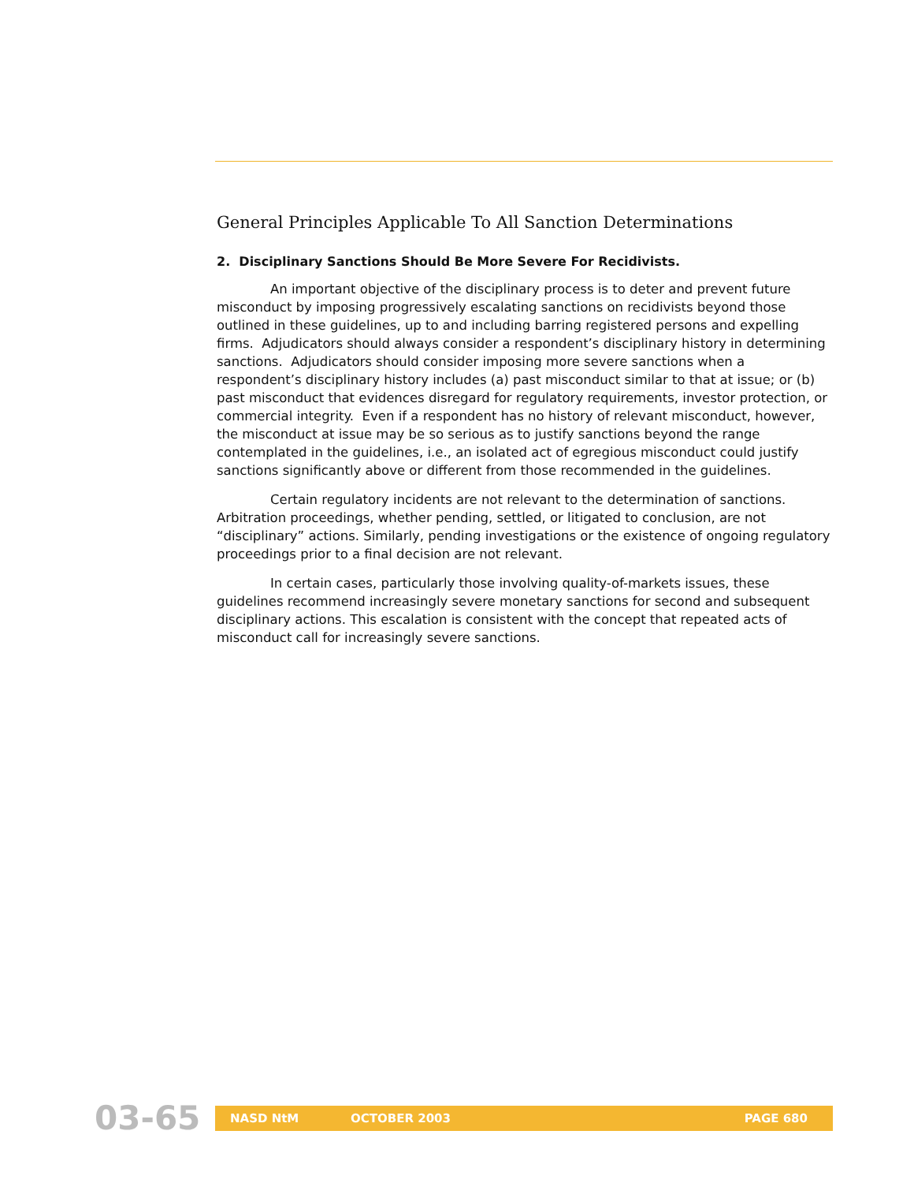General Principles Applicable To All Sanction Determinations
2. Disciplinary Sanctions Should Be More Severe For Recidivists.
An important objective of the disciplinary process is to deter and prevent future misconduct by imposing progressively escalating sanctions on recidivists beyond those outlined in these guidelines, up to and including barring registered persons and expelling firms. Adjudicators should always consider a respondent’s disciplinary history in determining sanctions. Adjudicators should consider imposing more severe sanctions when a respondent’s disciplinary history includes (a) past misconduct similar to that at issue; or (b) past misconduct that evidences disregard for regulatory requirements, investor protection, or commercial integrity. Even if a respondent has no history of relevant misconduct, however, the misconduct at issue may be so serious as to justify sanctions beyond the range contemplated in the guidelines, i.e., an isolated act of egregious misconduct could justify sanctions significantly above or different from those recommended in the guidelines.
Certain regulatory incidents are not relevant to the determination of sanctions. Arbitration proceedings, whether pending, settled, or litigated to conclusion, are not “disciplinary” actions. Similarly, pending investigations or the existence of ongoing regulatory proceedings prior to a final decision are not relevant.
In certain cases, particularly those involving quality-of-markets issues, these guidelines recommend increasingly severe monetary sanctions for second and subsequent disciplinary actions. This escalation is consistent with the concept that repeated acts of misconduct call for increasingly severe sanctions.
03-65
NASD NtM OCTOBER 2003 PAGE 680